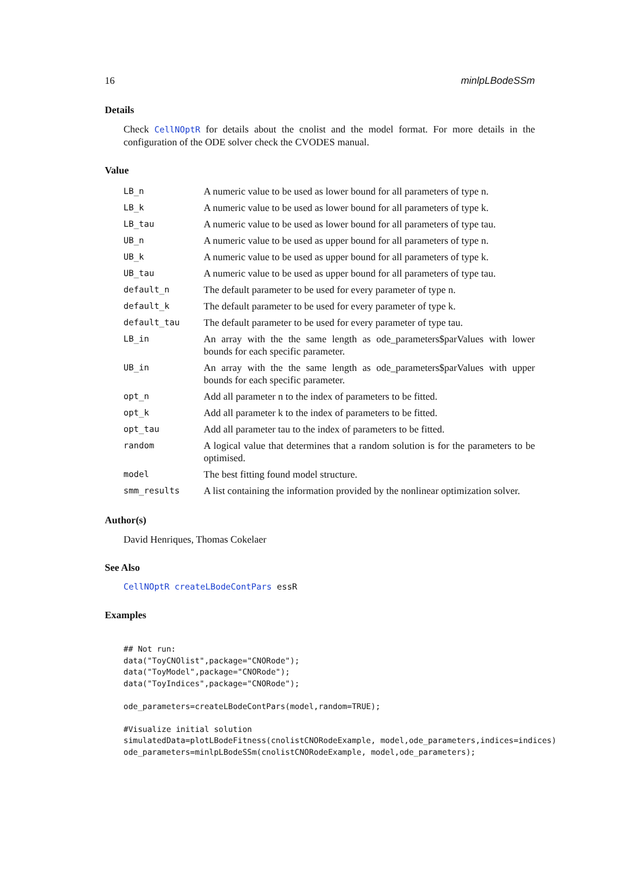16 minlpLBodeSSm
Details
Check CellNOptR for details about the cnolist and the model format. For more details in the configuration of the ODE solver check the CVODES manual.
Value
| LB_n | A numeric value to be used as lower bound for all parameters of type n. |
| LB_k | A numeric value to be used as lower bound for all parameters of type k. |
| LB_tau | A numeric value to be used as lower bound for all parameters of type tau. |
| UB_n | A numeric value to be used as upper bound for all parameters of type n. |
| UB_k | A numeric value to be used as upper bound for all parameters of type k. |
| UB_tau | A numeric value to be used as upper bound for all parameters of type tau. |
| default_n | The default parameter to be used for every parameter of type n. |
| default_k | The default parameter to be used for every parameter of type k. |
| default_tau | The default parameter to be used for every parameter of type tau. |
| LB_in | An array with the the same length as ode_parameters$parValues with lower bounds for each specific parameter. |
| UB_in | An array with the the same length as ode_parameters$parValues with upper bounds for each specific parameter. |
| opt_n | Add all parameter n to the index of parameters to be fitted. |
| opt_k | Add all parameter k to the index of parameters to be fitted. |
| opt_tau | Add all parameter tau to the index of parameters to be fitted. |
| random | A logical value that determines that a random solution is for the parameters to be optimised. |
| model | The best fitting found model structure. |
| smm_results | A list containing the information provided by the nonlinear optimization solver. |
Author(s)
David Henriques, Thomas Cokelaer
See Also
CellNOptR createLBodeContPars essR
Examples
## Not run:
data("ToyCNOlist",package="CNORode");
data("ToyModel",package="CNORode");
data("ToyIndices",package="CNORode");

ode_parameters=createLBodeContPars(model,random=TRUE);

#Visualize initial solution
simulatedData=plotLBodeFitness(cnolistCNORodeExample, model,ode_parameters,indices=indices)
ode_parameters=minlpLBodeSSm(cnolistCNORodeExample, model,ode_parameters);